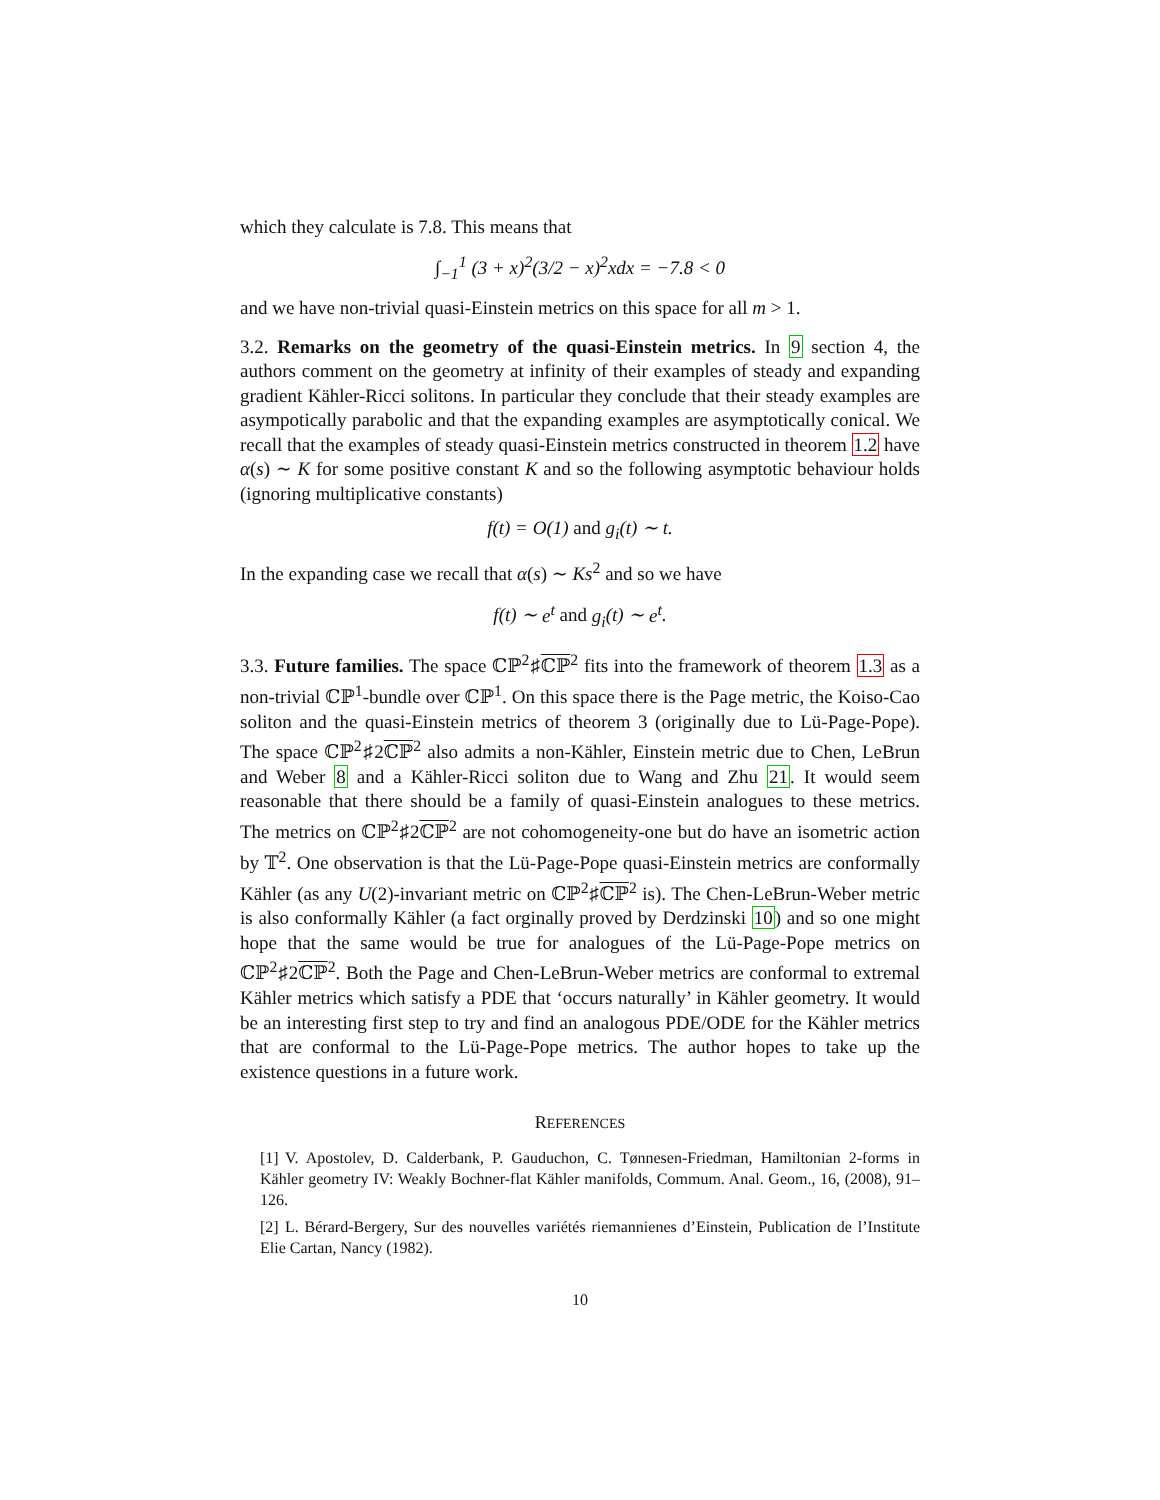which they calculate is 7.8. This means that
∫<sub>−1</sub><sup>1</sup> (3 + x)<sup>2</sup>(3/2 − x)<sup>2</sup>xdx = −7.8 < 0
and we have non-trivial quasi-Einstein metrics on this space for all m > 1.
3.2. Remarks on the geometry of the quasi-Einstein metrics. In 9 section 4, the authors comment on the geometry at infinity of their examples of steady and expanding gradient Kähler-Ricci solitons. In particular they conclude that their steady examples are asympotically parabolic and that the expanding examples are asymptotically conical. We recall that the examples of steady quasi-Einstein metrics constructed in theorem 1.2 have α(s) ∼ K for some positive constant K and so the following asymptotic behaviour holds (ignoring multiplicative constants)
f(t) = O(1) and g<sub>i</sub>(t) ∼ t.
In the expanding case we recall that α(s) ∼ Ks<sup>2</sup> and so we have
f(t) ∼ e<sup>t</sup> and g<sub>i</sub>(t) ∼ e<sup>t</sup>.
3.3. Future families. The space ℂℙ<sup>2</sup>♯ℂℙ<sup>2</sup> fits into the framework of theorem 1.3 as a non-trivial ℂℙ<sup>1</sup>-bundle over ℂℙ<sup>1</sup>. On this space there is the Page metric, the Koiso-Cao soliton and the quasi-Einstein metrics of theorem 3 (originally due to Lü-Page-Pope). The space ℂℙ<sup>2</sup>♯2ℂℙ<sup>2</sup> also admits a non-Kähler, Einstein metric due to Chen, LeBrun and Weber 8 and a Kähler-Ricci soliton due to Wang and Zhu 21. It would seem reasonable that there should be a family of quasi-Einstein analogues to these metrics. The metrics on ℂℙ<sup>2</sup>♯2ℂℙ<sup>2</sup> are not cohomogeneity-one but do have an isometric action by 𝕋<sup>2</sup>. One observation is that the Lü-Page-Pope quasi-Einstein metrics are conformally Kähler (as any U(2)-invariant metric on ℂℙ<sup>2</sup>♯ℂℙ<sup>2</sup> is). The Chen-LeBrun-Weber metric is also conformally Kähler (a fact orginally proved by Derdzinski 10) and so one might hope that the same would be true for analogues of the Lü-Page-Pope metrics on ℂℙ<sup>2</sup>♯2ℂℙ<sup>2</sup>. Both the Page and Chen-LeBrun-Weber metrics are conformal to extremal Kähler metrics which satisfy a PDE that ‘occurs naturally’ in Kähler geometry. It would be an interesting first step to try and find an analogous PDE/ODE for the Kähler metrics that are conformal to the Lü-Page-Pope metrics. The author hopes to take up the existence questions in a future work.
REFERENCES
[1] V. Apostolev, D. Calderbank, P. Gauduchon, C. Tønnesen-Friedman, Hamiltonian 2-forms in Kähler geometry IV: Weakly Bochner-flat Kähler manifolds, Commum. Anal. Geom., 16, (2008), 91–126.
[2] L. Bérard-Bergery, Sur des nouvelles variétés riemannienes d’Einstein, Publication de l’Institute Elie Cartan, Nancy (1982).
10